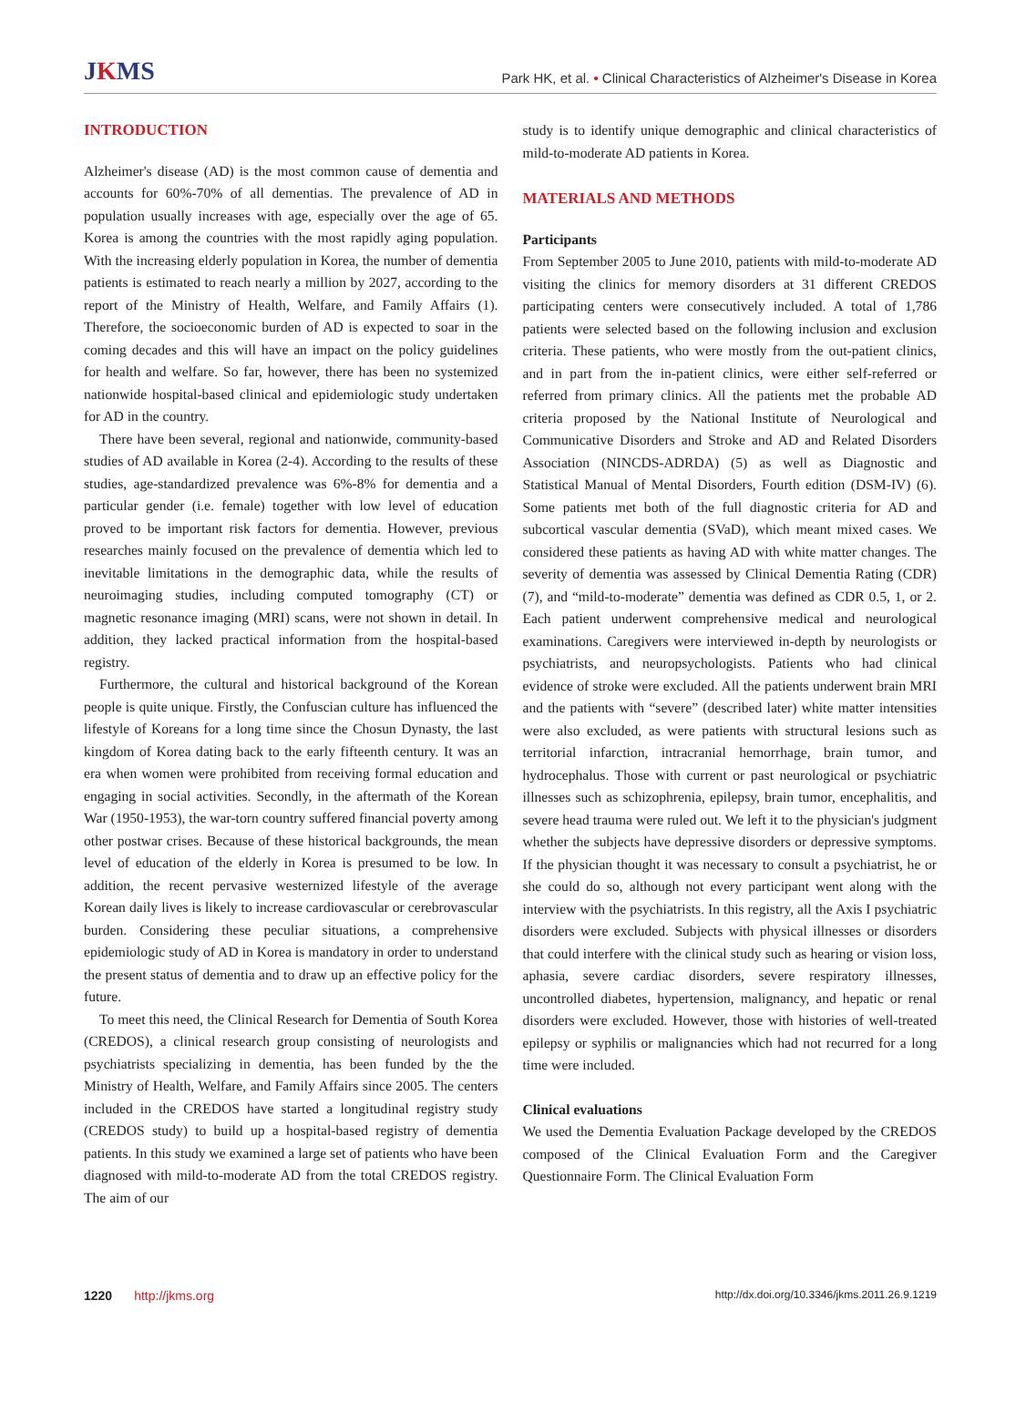JKMS
Park HK, et al. • Clinical Characteristics of Alzheimer's Disease in Korea
INTRODUCTION
Alzheimer's disease (AD) is the most common cause of dementia and accounts for 60%-70% of all dementias. The prevalence of AD in population usually increases with age, especially over the age of 65. Korea is among the countries with the most rapidly aging population. With the increasing elderly population in Korea, the number of dementia patients is estimated to reach nearly a million by 2027, according to the report of the Ministry of Health, Welfare, and Family Affairs (1). Therefore, the socioeconomic burden of AD is expected to soar in the coming decades and this will have an impact on the policy guidelines for health and welfare. So far, however, there has been no systemized nationwide hospital-based clinical and epidemiologic study undertaken for AD in the country.
There have been several, regional and nationwide, community-based studies of AD available in Korea (2-4). According to the results of these studies, age-standardized prevalence was 6%-8% for dementia and a particular gender (i.e. female) together with low level of education proved to be important risk factors for dementia. However, previous researches mainly focused on the prevalence of dementia which led to inevitable limitations in the demographic data, while the results of neuroimaging studies, including computed tomography (CT) or magnetic resonance imaging (MRI) scans, were not shown in detail. In addition, they lacked practical information from the hospital-based registry.
Furthermore, the cultural and historical background of the Korean people is quite unique. Firstly, the Confuscian culture has influenced the lifestyle of Koreans for a long time since the Chosun Dynasty, the last kingdom of Korea dating back to the early fifteenth century. It was an era when women were prohibited from receiving formal education and engaging in social activities. Secondly, in the aftermath of the Korean War (1950-1953), the war-torn country suffered financial poverty among other postwar crises. Because of these historical backgrounds, the mean level of education of the elderly in Korea is presumed to be low. In addition, the recent pervasive westernized lifestyle of the average Korean daily lives is likely to increase cardiovascular or cerebrovascular burden. Considering these peculiar situations, a comprehensive epidemiologic study of AD in Korea is mandatory in order to understand the present status of dementia and to draw up an effective policy for the future.
To meet this need, the Clinical Research for Dementia of South Korea (CREDOS), a clinical research group consisting of neurologists and psychiatrists specializing in dementia, has been funded by the the Ministry of Health, Welfare, and Family Affairs since 2005. The centers included in the CREDOS have started a longitudinal registry study (CREDOS study) to build up a hospital-based registry of dementia patients. In this study we examined a large set of patients who have been diagnosed with mild-to-moderate AD from the total CREDOS registry. The aim of our
study is to identify unique demographic and clinical characteristics of mild-to-moderate AD patients in Korea.
MATERIALS AND METHODS
Participants
From September 2005 to June 2010, patients with mild-to-moderate AD visiting the clinics for memory disorders at 31 different CREDOS participating centers were consecutively included. A total of 1,786 patients were selected based on the following inclusion and exclusion criteria. These patients, who were mostly from the out-patient clinics, and in part from the in-patient clinics, were either self-referred or referred from primary clinics. All the patients met the probable AD criteria proposed by the National Institute of Neurological and Communicative Disorders and Stroke and AD and Related Disorders Association (NINCDS-ADRDA) (5) as well as Diagnostic and Statistical Manual of Mental Disorders, Fourth edition (DSM-IV) (6). Some patients met both of the full diagnostic criteria for AD and subcortical vascular dementia (SVaD), which meant mixed cases. We considered these patients as having AD with white matter changes. The severity of dementia was assessed by Clinical Dementia Rating (CDR) (7), and “mild-to-moderate” dementia was defined as CDR 0.5, 1, or 2. Each patient underwent comprehensive medical and neurological examinations. Caregivers were interviewed in-depth by neurologists or psychiatrists, and neuropsychologists. Patients who had clinical evidence of stroke were excluded. All the patients underwent brain MRI and the patients with “severe” (described later) white matter intensities were also excluded, as were patients with structural lesions such as territorial infarction, intracranial hemorrhage, brain tumor, and hydrocephalus. Those with current or past neurological or psychiatric illnesses such as schizophrenia, epilepsy, brain tumor, encephalitis, and severe head trauma were ruled out. We left it to the physician's judgment whether the subjects have depressive disorders or depressive symptoms. If the physician thought it was necessary to consult a psychiatrist, he or she could do so, although not every participant went along with the interview with the psychiatrists. In this registry, all the Axis I psychiatric disorders were excluded. Subjects with physical illnesses or disorders that could interfere with the clinical study such as hearing or vision loss, aphasia, severe cardiac disorders, severe respiratory illnesses, uncontrolled diabetes, hypertension, malignancy, and hepatic or renal disorders were excluded. However, those with histories of well-treated epilepsy or syphilis or malignancies which had not recurred for a long time were included.
Clinical evaluations
We used the Dementia Evaluation Package developed by the CREDOS composed of the Clinical Evaluation Form and the Caregiver Questionnaire Form. The Clinical Evaluation Form
1220 http://jkms.org
http://dx.doi.org/10.3346/jkms.2011.26.9.1219